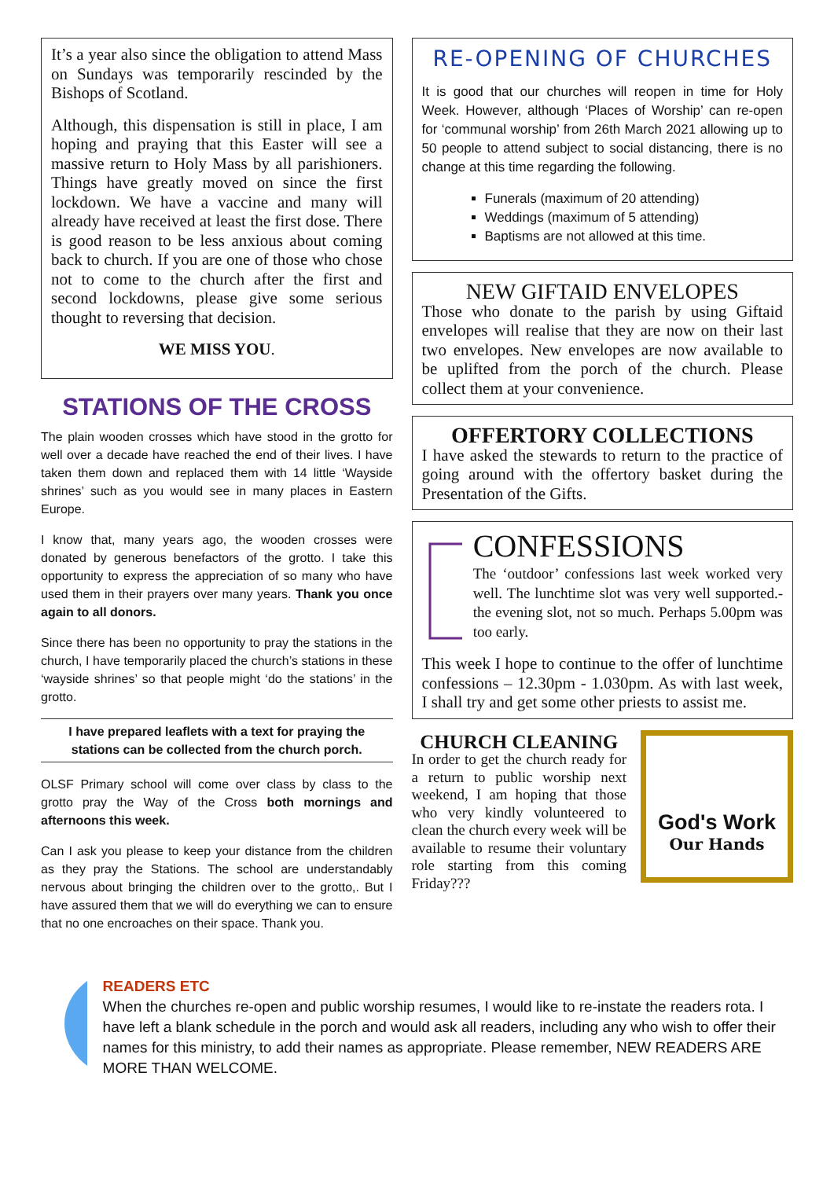It’s a year also since the obligation to attend Mass on Sundays was temporarily rescinded by the Bishops of Scotland.
Although, this dispensation is still in place, I am hoping and praying that this Easter will see a massive return to Holy Mass by all parishioners. Things have greatly moved on since the first lockdown. We have a vaccine and many will already have received at least the first dose. There is good reason to be less anxious about coming back to church. If you are one of those who chose not to come to the church after the first and second lockdowns, please give some serious thought to reversing that decision.
WE MISS YOU.
STATIONS OF THE CROSS
The plain wooden crosses which have stood in the grotto for well over a decade have reached the end of their lives. I have taken them down and replaced them with 14 little ‘Wayside shrines’ such as you would see in many places in Eastern Europe.
I know that, many years ago, the wooden crosses were donated by generous benefactors of the grotto. I take this opportunity to express the appreciation of so many who have used them in their prayers over many years. Thank you once again to all donors.
Since there has been no opportunity to pray the stations in the church, I have temporarily placed the church’s stations in these ‘wayside shrines’ so that people might ‘do the stations’ in the grotto.
I have prepared leaflets with a text for praying the stations can be collected from the church porch.
OLSF Primary school will come over class by class to the grotto pray the Way of the Cross both mornings and afternoons this week.
Can I ask you please to keep your distance from the children as they pray the Stations. The school are understandably nervous about bringing the children over to the grotto,. But I have assured them that we will do everything we can to ensure that no one encroaches on their space. Thank you.
RE-OPENING OF CHURCHES
It is good that our churches will reopen in time for Holy Week. However, although ‘Places of Worship’ can re-open for ‘communal worship’ from 26th March 2021 allowing up to 50 people to attend subject to social distancing, there is no change at this time regarding the following.
Funerals (maximum of 20 attending)
Weddings (maximum of 5 attending)
Baptisms are not allowed at this time.
NEW GIFTAID ENVELOPES
Those who donate to the parish by using Giftaid envelopes will realise that they are now on their last two envelopes. New envelopes are now available to be uplifted from the porch of the church. Please collect them at your convenience.
OFFERTORY COLLECTIONS
I have asked the stewards to return to the practice of going around with the offertory basket during the Presentation of the Gifts.
CONFESSIONS
The ‘outdoor’ confessions last week worked very well. The lunchtime slot was very well supported.- the evening slot, not so much. Perhaps 5.00pm was too early.
This week I hope to continue to the offer of lunchtime confessions – 12.30pm - 1.030pm. As with last week, I shall try and get some other priests to assist me.
CHURCH CLEANING
In order to get the church ready for a return to public worship next weekend, I am hoping that those who very kindly volunteered to clean the church every week will be available to resume their voluntary role starting from this coming Friday???
God's Work
Our Hands
READERS ETC
When the churches re-open and public worship resumes, I would like to re-instate the readers rota. I have left a blank schedule in the porch and would ask all readers, including any who wish to offer their names for this ministry, to add their names as appropriate. Please remember, NEW READERS ARE MORE THAN WELCOME.